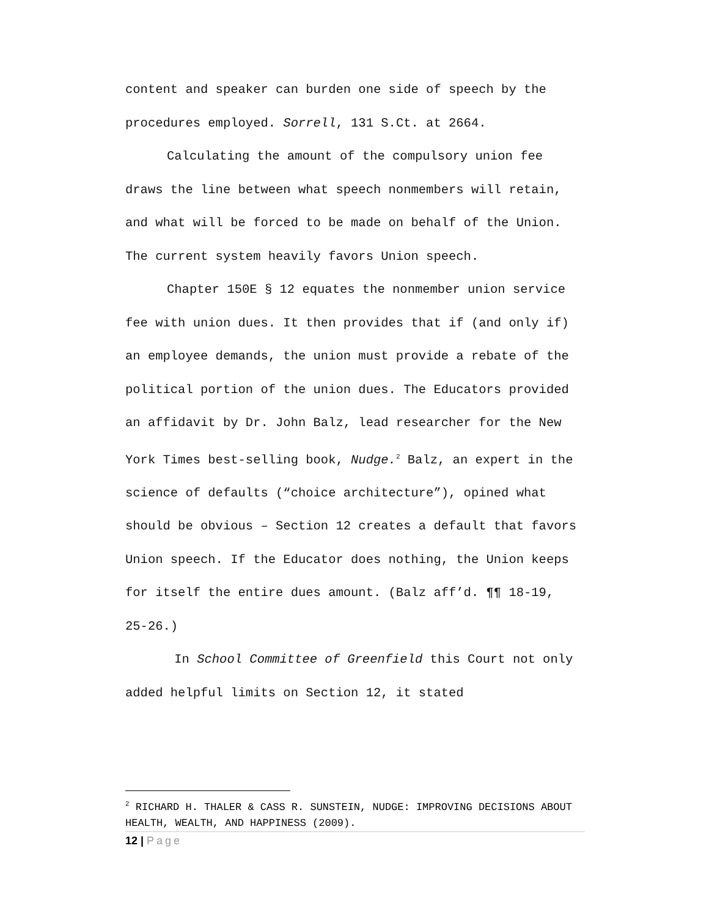content and speaker can burden one side of speech by the procedures employed. Sorrell, 131 S.Ct. at 2664.
Calculating the amount of the compulsory union fee draws the line between what speech nonmembers will retain, and what will be forced to be made on behalf of the Union. The current system heavily favors Union speech.
Chapter 150E § 12 equates the nonmember union service fee with union dues. It then provides that if (and only if) an employee demands, the union must provide a rebate of the political portion of the union dues. The Educators provided an affidavit by Dr. John Balz, lead researcher for the New York Times best-selling book, Nudge.<sup>2</sup> Balz, an expert in the science of defaults (“choice architecture”), opined what should be obvious – Section 12 creates a default that favors Union speech. If the Educator does nothing, the Union keeps for itself the entire dues amount. (Balz aff’d. ¶¶ 18-19, 25-26.)
In School Committee of Greenfield this Court not only added helpful limits on Section 12, it stated
<sup>2</sup> RICHARD H. THALER & CASS R. SUNSTEIN, NUDGE: IMPROVING DECISIONS ABOUT HEALTH, WEALTH, AND HAPPINESS (2009).
12 | Page